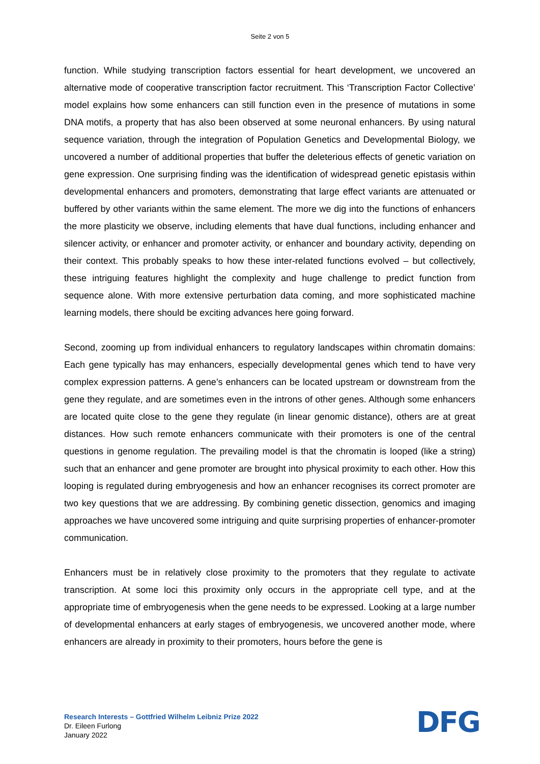Seite 2 von 5
function. While studying transcription factors essential for heart development, we uncovered an alternative mode of cooperative transcription factor recruitment. This ‘Transcription Factor Collective’ model explains how some enhancers can still function even in the presence of mutations in some DNA motifs, a property that has also been observed at some neuronal enhancers. By using natural sequence variation, through the integration of Population Genetics and Developmental Biology, we uncovered a number of additional properties that buffer the deleterious effects of genetic variation on gene expression. One surprising finding was the identification of widespread genetic epistasis within developmental enhancers and promoters, demonstrating that large effect variants are attenuated or buffered by other variants within the same element. The more we dig into the functions of enhancers the more plasticity we observe, including elements that have dual functions, including enhancer and silencer activity, or enhancer and promoter activity, or enhancer and boundary activity, depending on their context. This probably speaks to how these inter-related functions evolved – but collectively, these intriguing features highlight the complexity and huge challenge to predict function from sequence alone. With more extensive perturbation data coming, and more sophisticated machine learning models, there should be exciting advances here going forward.
Second, zooming up from individual enhancers to regulatory landscapes within chromatin domains: Each gene typically has may enhancers, especially developmental genes which tend to have very complex expression patterns. A gene’s enhancers can be located upstream or downstream from the gene they regulate, and are sometimes even in the introns of other genes. Although some enhancers are located quite close to the gene they regulate (in linear genomic distance), others are at great distances. How such remote enhancers communicate with their promoters is one of the central questions in genome regulation. The prevailing model is that the chromatin is looped (like a string) such that an enhancer and gene promoter are brought into physical proximity to each other. How this looping is regulated during embryogenesis and how an enhancer recognises its correct promoter are two key questions that we are addressing. By combining genetic dissection, genomics and imaging approaches we have uncovered some intriguing and quite surprising properties of enhancer-promoter communication.
Enhancers must be in relatively close proximity to the promoters that they regulate to activate transcription. At some loci this proximity only occurs in the appropriate cell type, and at the appropriate time of embryogenesis when the gene needs to be expressed. Looking at a large number of developmental enhancers at early stages of embryogenesis, we uncovered another mode, where enhancers are already in proximity to their promoters, hours before the gene is
Research Interests – Gottfried Wilhelm Leibniz Prize 2022
Dr. Eileen Furlong
January 2022
DFG